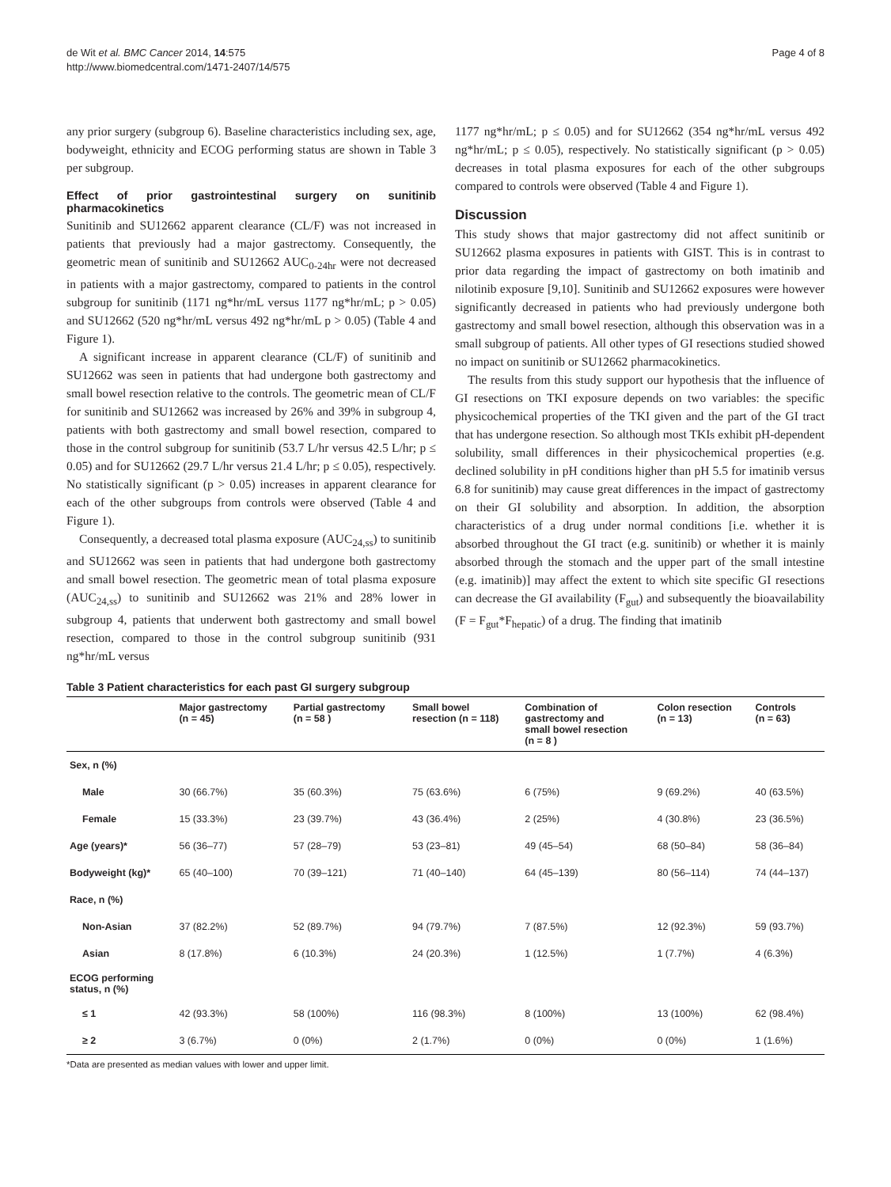de Wit et al. BMC Cancer 2014, 14:575
http://www.biomedcentral.com/1471-2407/14/575
Page 4 of 8
any prior surgery (subgroup 6). Baseline characteristics including sex, age, bodyweight, ethnicity and ECOG performing status are shown in Table 3 per subgroup.
Effect of prior gastrointestinal surgery on sunitinib pharmacokinetics
Sunitinib and SU12662 apparent clearance (CL/F) was not increased in patients that previously had a major gastrectomy. Consequently, the geometric mean of sunitinib and SU12662 AUC<sub>0-24hr</sub> were not decreased in patients with a major gastrectomy, compared to patients in the control subgroup for sunitinib (1171 ng*hr/mL versus 1177 ng*hr/mL; p > 0.05) and SU12662 (520 ng*hr/mL versus 492 ng*hr/mL p > 0.05) (Table 4 and Figure 1).
A significant increase in apparent clearance (CL/F) of sunitinib and SU12662 was seen in patients that had undergone both gastrectomy and small bowel resection relative to the controls. The geometric mean of CL/F for sunitinib and SU12662 was increased by 26% and 39% in subgroup 4, patients with both gastrectomy and small bowel resection, compared to those in the control subgroup for sunitinib (53.7 L/hr versus 42.5 L/hr; p ≤ 0.05) and for SU12662 (29.7 L/hr versus 21.4 L/hr; p ≤ 0.05), respectively. No statistically significant (p > 0.05) increases in apparent clearance for each of the other subgroups from controls were observed (Table 4 and Figure 1).
Consequently, a decreased total plasma exposure (AUC<sub>24,ss</sub>) to sunitinib and SU12662 was seen in patients that had undergone both gastrectomy and small bowel resection. The geometric mean of total plasma exposure (AUC<sub>24,ss</sub>) to sunitinib and SU12662 was 21% and 28% lower in subgroup 4, patients that underwent both gastrectomy and small bowel resection, compared to those in the control subgroup sunitinib (931 ng*hr/mL versus
1177 ng*hr/mL; p ≤ 0.05) and for SU12662 (354 ng*hr/mL versus 492 ng*hr/mL; p ≤ 0.05), respectively. No statistically significant (p > 0.05) decreases in total plasma exposures for each of the other subgroups compared to controls were observed (Table 4 and Figure 1).
Discussion
This study shows that major gastrectomy did not affect sunitinib or SU12662 plasma exposures in patients with GIST. This is in contrast to prior data regarding the impact of gastrectomy on both imatinib and nilotinib exposure [9,10]. Sunitinib and SU12662 exposures were however significantly decreased in patients who had previously undergone both gastrectomy and small bowel resection, although this observation was in a small subgroup of patients. All other types of GI resections studied showed no impact on sunitinib or SU12662 pharmacokinetics.
The results from this study support our hypothesis that the influence of GI resections on TKI exposure depends on two variables: the specific physicochemical properties of the TKI given and the part of the GI tract that has undergone resection. So although most TKIs exhibit pH-dependent solubility, small differences in their physicochemical properties (e.g. declined solubility in pH conditions higher than pH 5.5 for imatinib versus 6.8 for sunitinib) may cause great differences in the impact of gastrectomy on their GI solubility and absorption. In addition, the absorption characteristics of a drug under normal conditions [i.e. whether it is absorbed throughout the GI tract (e.g. sunitinib) or whether it is mainly absorbed through the stomach and the upper part of the small intestine (e.g. imatinib)] may affect the extent to which site specific GI resections can decrease the GI availability (F<sub>gut</sub>) and subsequently the bioavailability (F = F<sub>gut</sub>*F<sub>hepatic</sub>) of a drug. The finding that imatinib
Table 3 Patient characteristics for each past GI surgery subgroup
| | Major gastrectomy (n = 45) | Partial gastrectomy (n = 58 ) | Small bowel resection (n = 118) | Combination of gastrectomy and small bowel resection (n = 8 ) | Colon resection (n = 13) | Controls (n = 63) |
| --- | --- | --- | --- | --- | --- | --- |
| Sex, n (%) | | | | | | |
| Male | 30 (66.7%) | 35 (60.3%) | 75 (63.6%) | 6 (75%) | 9 (69.2%) | 40 (63.5%) |
| Female | 15 (33.3%) | 23 (39.7%) | 43 (36.4%) | 2 (25%) | 4 (30.8%) | 23 (36.5%) |
| Age (years)* | 56 (36–77) | 57 (28–79) | 53 (23–81) | 49 (45–54) | 68 (50–84) | 58 (36–84) |
| Bodyweight (kg)* | 65 (40–100) | 70 (39–121) | 71 (40–140) | 64 (45–139) | 80 (56–114) | 74 (44–137) |
| Race, n (%) | | | | | | |
| Non-Asian | 37 (82.2%) | 52 (89.7%) | 94 (79.7%) | 7 (87.5%) | 12 (92.3%) | 59 (93.7%) |
| Asian | 8 (17.8%) | 6 (10.3%) | 24 (20.3%) | 1 (12.5%) | 1 (7.7%) | 4 (6.3%) |
| ECOG performing status, n (%) | | | | | | |
| ≤ 1 | 42 (93.3%) | 58 (100%) | 116 (98.3%) | 8 (100%) | 13 (100%) | 62 (98.4%) |
| ≥ 2 | 3 (6.7%) | 0 (0%) | 2 (1.7%) | 0 (0%) | 0 (0%) | 1 (1.6%) |
*Data are presented as median values with lower and upper limit.